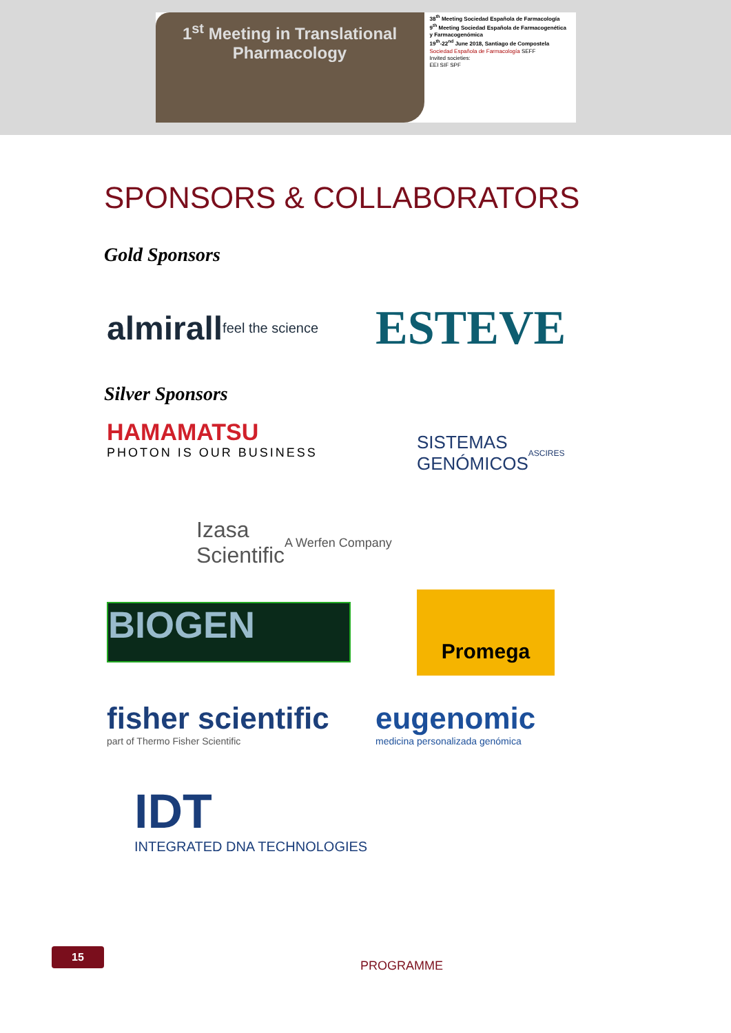1<sup>st</sup> Meeting in Translational
Pharmacology
38<sup>th</sup> Meeting Sociedad Española de Farmacología
9<sup>th</sup> Meeting Sociedad Española de Farmacogenética y Farmacogenómica
19<sup>th</sup>-22<sup>nd</sup> June 2018, Santiago de Compostela
Sociedad Española de Farmacología SEFF
Invited societies:
EEI SIF SPF
SPONSORS & COLLABORATORS
Gold Sponsors
almirall
feel the science
ESTEVE
Silver Sponsors
HAMAMATSU
PHOTON IS OUR BUSINESS
SISTEMAS
GENÓMICOS
ASCIRES
Izasa
Scientific
A Werfen Company
BIOGEN
Promega
fisher scientific
part of Thermo Fisher Scientific
eugenomic
medicina personalizada genómica
IDT
INTEGRATED DNA TECHNOLOGIES
15
PROGRAMME